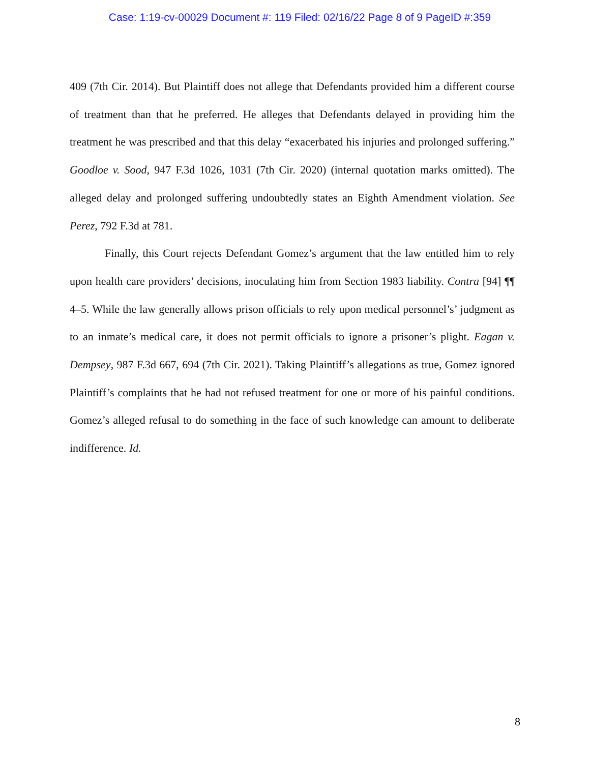Case: 1:19-cv-00029 Document #: 119 Filed: 02/16/22 Page 8 of 9 PageID #:359
409 (7th Cir. 2014). But Plaintiff does not allege that Defendants provided him a different course of treatment than that he preferred. He alleges that Defendants delayed in providing him the treatment he was prescribed and that this delay “exacerbated his injuries and prolonged suffering.” Goodloe v. Sood, 947 F.3d 1026, 1031 (7th Cir. 2020) (internal quotation marks omitted). The alleged delay and prolonged suffering undoubtedly states an Eighth Amendment violation. See Perez, 792 F.3d at 781.
Finally, this Court rejects Defendant Gomez’s argument that the law entitled him to rely upon health care providers’ decisions, inoculating him from Section 1983 liability. Contra [94] ¶¶ 4–5. While the law generally allows prison officials to rely upon medical personnel’s’ judgment as to an inmate’s medical care, it does not permit officials to ignore a prisoner’s plight. Eagan v. Dempsey, 987 F.3d 667, 694 (7th Cir. 2021). Taking Plaintiff’s allegations as true, Gomez ignored Plaintiff’s complaints that he had not refused treatment for one or more of his painful conditions. Gomez’s alleged refusal to do something in the face of such knowledge can amount to deliberate indifference. Id.
8